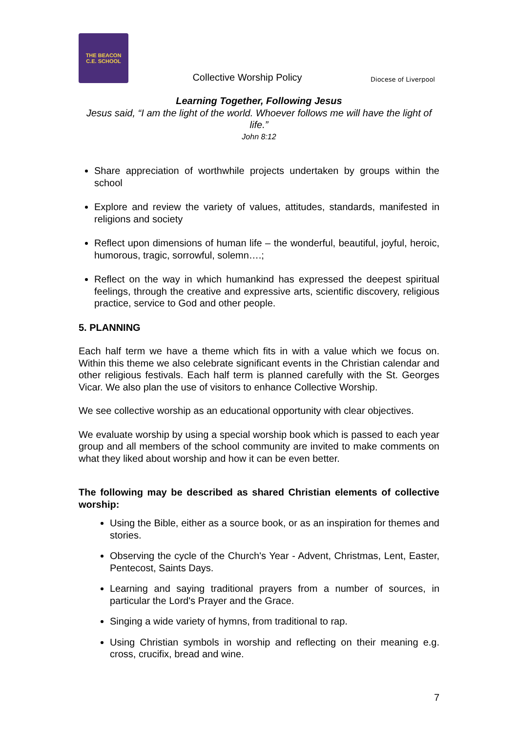THE BEACON
C.E. SCHOOL
Collective Worship Policy
Diocese of Liverpool
Learning Together, Following Jesus
Jesus said, “I am the light of the world. Whoever follows me will have the light of life.”
John 8:12
Share appreciation of worthwhile projects undertaken by groups within the school
Explore and review the variety of values, attitudes, standards, manifested in religions and society
Reflect upon dimensions of human life – the wonderful, beautiful, joyful, heroic, humorous, tragic, sorrowful, solemn….;
Reflect on the way in which humankind has expressed the deepest spiritual feelings, through the creative and expressive arts, scientific discovery, religious practice, service to God and other people.
5. PLANNING
Each half term we have a theme which fits in with a value which we focus on. Within this theme we also celebrate significant events in the Christian calendar and other religious festivals. Each half term is planned carefully with the St. Georges Vicar. We also plan the use of visitors to enhance Collective Worship.
We see collective worship as an educational opportunity with clear objectives.
We evaluate worship by using a special worship book which is passed to each year group and all members of the school community are invited to make comments on what they liked about worship and how it can be even better.
The following may be described as shared Christian elements of collective worship:
Using the Bible, either as a source book, or as an inspiration for themes and stories.
Observing the cycle of the Church's Year - Advent, Christmas, Lent, Easter, Pentecost, Saints Days.
Learning and saying traditional prayers from a number of sources, in particular the Lord's Prayer and the Grace.
Singing a wide variety of hymns, from traditional to rap.
Using Christian symbols in worship and reflecting on their meaning e.g. cross, crucifix, bread and wine.
7